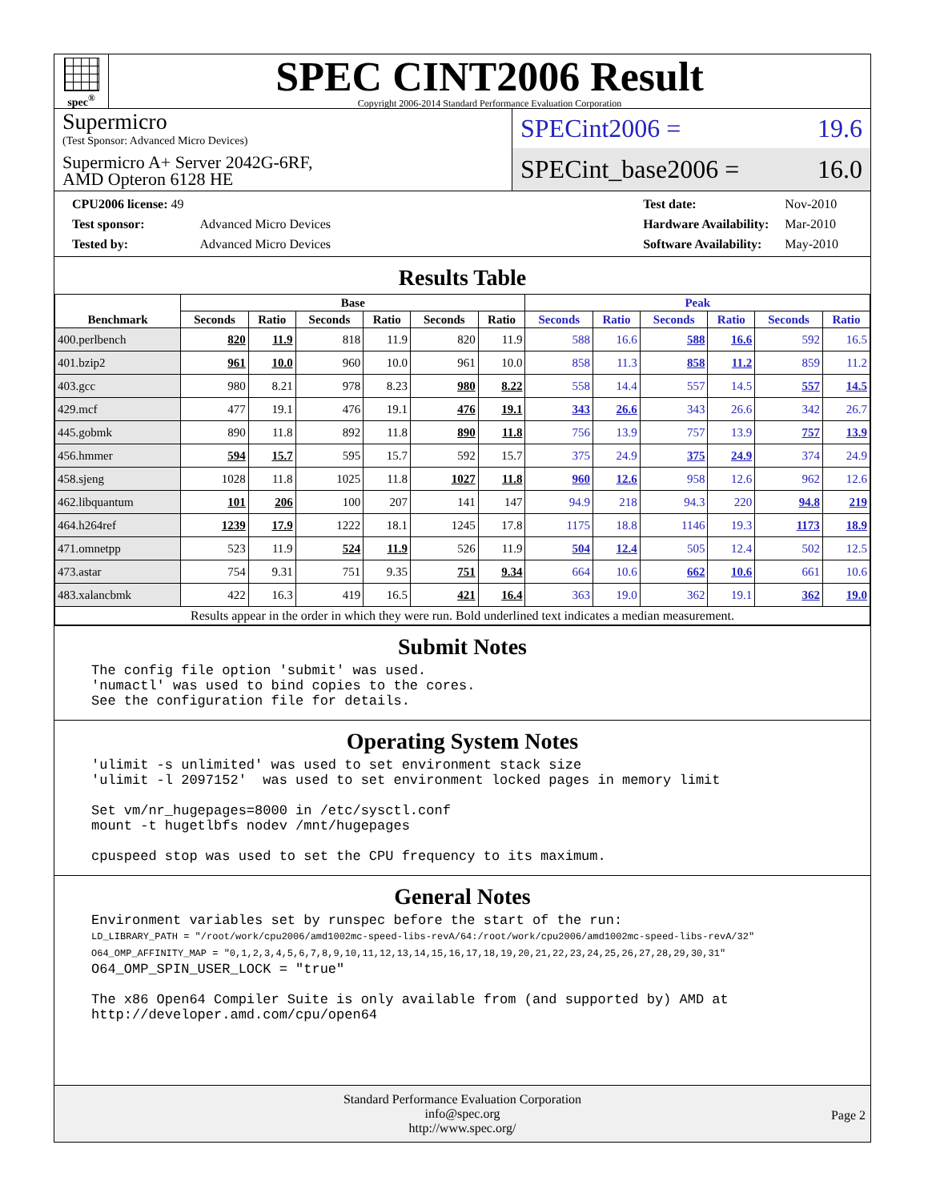spec<sup>®</sup>
SPEC CINT2006 Result
Copyright 2006-2014 Standard Performance Evaluation Corporation
Supermicro
(Test Sponsor: Advanced Micro Devices)
Supermicro A+ Server 2042G-6RF,
AMD Opteron 6128 HE
SPECint2006 = 19.6
SPECint_base2006 = 16.0
| CPU2006 license: 49 | |
| Test sponsor: | Advanced Micro Devices |
| Tested by: | Advanced Micro Devices |
| Test date: | Nov-2010 |
| Hardware Availability: | Mar-2010 |
| Software Availability: | May-2010 |
Results Table
| Benchmark | Base | | | | | | Peak | | | | | |
| --- | --- | --- | --- | --- | --- | --- | --- | --- | --- | --- | --- | --- |
| | Seconds | Ratio | Seconds | Ratio | Seconds | Ratio | Seconds | Ratio | Seconds | Ratio | Seconds | Ratio |
| 400.perlbench | 820 | 11.9 | 818 | 11.9 | 820 | 11.9 | 588 | 16.6 | 588 | 16.6 | 592 | 16.5 |
| 401.bzip2 | 961 | 10.0 | 960 | 10.0 | 961 | 10.0 | 858 | 11.3 | 858 | 11.2 | 859 | 11.2 |
| 403.gcc | 980 | 8.21 | 978 | 8.23 | 980 | 8.22 | 558 | 14.4 | 557 | 14.5 | 557 | 14.5 |
| 429.mcf | 477 | 19.1 | 476 | 19.1 | 476 | 19.1 | 343 | 26.6 | 343 | 26.6 | 342 | 26.7 |
| 445.gobmk | 890 | 11.8 | 892 | 11.8 | 890 | 11.8 | 756 | 13.9 | 757 | 13.9 | 757 | 13.9 |
| 456.hmmer | 594 | 15.7 | 595 | 15.7 | 592 | 15.7 | 375 | 24.9 | 375 | 24.9 | 374 | 24.9 |
| 458.sjeng | 1028 | 11.8 | 1025 | 11.8 | 1027 | 11.8 | 960 | 12.6 | 958 | 12.6 | 962 | 12.6 |
| 462.libquantum | 101 | 206 | 100 | 207 | 141 | 147 | 94.9 | 218 | 94.3 | 220 | 94.8 | 219 |
| 464.h264ref | 1239 | 17.9 | 1222 | 18.1 | 1245 | 17.8 | 1175 | 18.8 | 1146 | 19.3 | 1173 | 18.9 |
| 471.omnetpp | 523 | 11.9 | 524 | 11.9 | 526 | 11.9 | 504 | 12.4 | 505 | 12.4 | 502 | 12.5 |
| 473.astar | 754 | 9.31 | 751 | 9.35 | 751 | 9.34 | 664 | 10.6 | 662 | 10.6 | 661 | 10.6 |
| 483.xalancbmk | 422 | 16.3 | 419 | 16.5 | 421 | 16.4 | 363 | 19.0 | 362 | 19.1 | 362 | 19.0 |
| Results appear in the order in which they were run. Bold underlined text indicates a median measurement. | | | | | | | | | | | | |
Submit Notes
The config file option 'submit' was used.
'numactl' was used to bind copies to the cores.
See the configuration file for details.
Operating System Notes
'ulimit -s unlimited' was used to set environment stack size
'ulimit -l 2097152'  was used to set environment locked pages in memory limit

Set vm/nr_hugepages=8000 in /etc/sysctl.conf
mount -t hugetlbfs nodev /mnt/hugepages

cpuspeed stop was used to set the CPU frequency to its maximum.
General Notes
Environment variables set by runspec before the start of the run:
LD_LIBRARY_PATH = "/root/work/cpu2006/amd1002mc-speed-libs-revA/64:/root/work/cpu2006/amd1002mc-speed-libs-revA/32"
O64_OMP_AFFINITY_MAP = "0,1,2,3,4,5,6,7,8,9,10,11,12,13,14,15,16,17,18,19,20,21,22,23,24,25,26,27,28,29,30,31"
O64_OMP_SPIN_USER_LOCK = "true"

The x86 Open64 Compiler Suite is only available from (and supported by) AMD at
http://developer.amd.com/cpu/open64
Standard Performance Evaluation Corporation
info@spec.org
http://www.spec.org/
Page 2